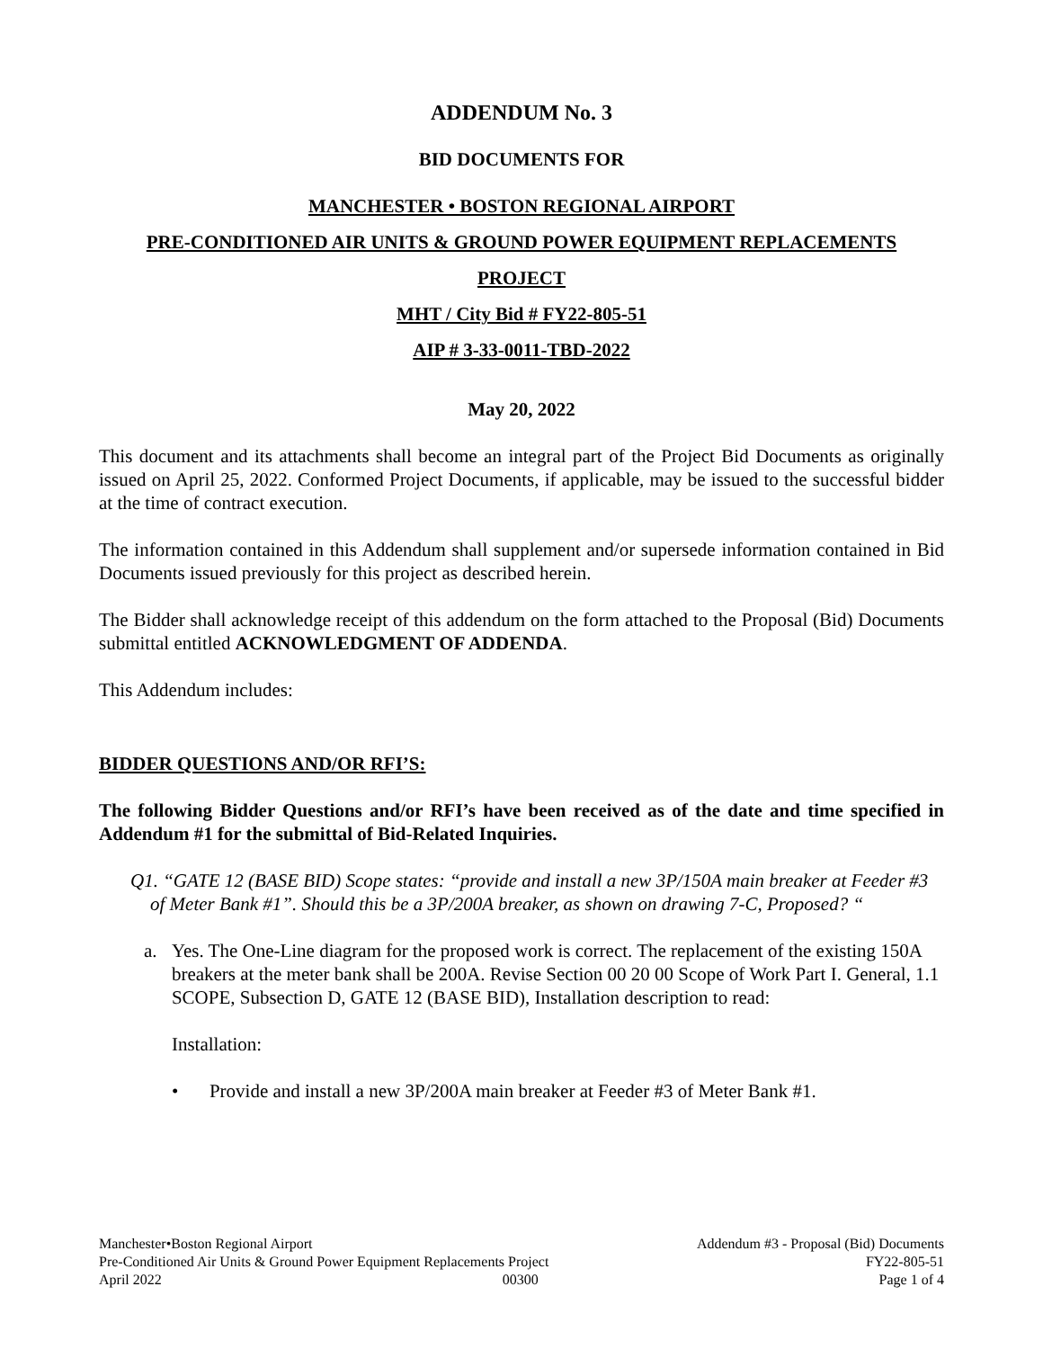ADDENDUM No. 3
BID DOCUMENTS FOR
MANCHESTER • BOSTON REGIONAL AIRPORT
PRE-CONDITIONED AIR UNITS & GROUND POWER EQUIPMENT REPLACEMENTS
PROJECT
MHT / City Bid # FY22-805-51
AIP # 3-33-0011-TBD-2022
May 20, 2022
This document and its attachments shall become an integral part of the Project Bid Documents as originally issued on April 25, 2022. Conformed Project Documents, if applicable, may be issued to the successful bidder at the time of contract execution.
The information contained in this Addendum shall supplement and/or supersede information contained in Bid Documents issued previously for this project as described herein.
The Bidder shall acknowledge receipt of this addendum on the form attached to the Proposal (Bid) Documents submittal entitled ACKNOWLEDGMENT OF ADDENDA.
This Addendum includes:
BIDDER QUESTIONS AND/OR RFI’S:
The following Bidder Questions and/or RFI’s have been received as of the date and time specified in Addendum #1 for the submittal of Bid-Related Inquiries.
Q1. “GATE 12 (BASE BID) Scope states: “provide and install a new 3P/150A main breaker at Feeder #3 of Meter Bank #1”. Should this be a 3P/200A breaker, as shown on drawing 7-C, Proposed? “
a. Yes. The One-Line diagram for the proposed work is correct. The replacement of the existing 150A breakers at the meter bank shall be 200A. Revise Section 00 20 00 Scope of Work Part I. General, 1.1 SCOPE, Subsection D, GATE 12 (BASE BID), Installation description to read:
Installation:
• Provide and install a new 3P/200A main breaker at Feeder #3 of Meter Bank #1.
Manchester•Boston Regional Airport Addendum #3 - Proposal (Bid) Documents
Pre-Conditioned Air Units & Ground Power Equipment Replacements Project FY22-805-51
April 2022 00300 Page 1 of 4